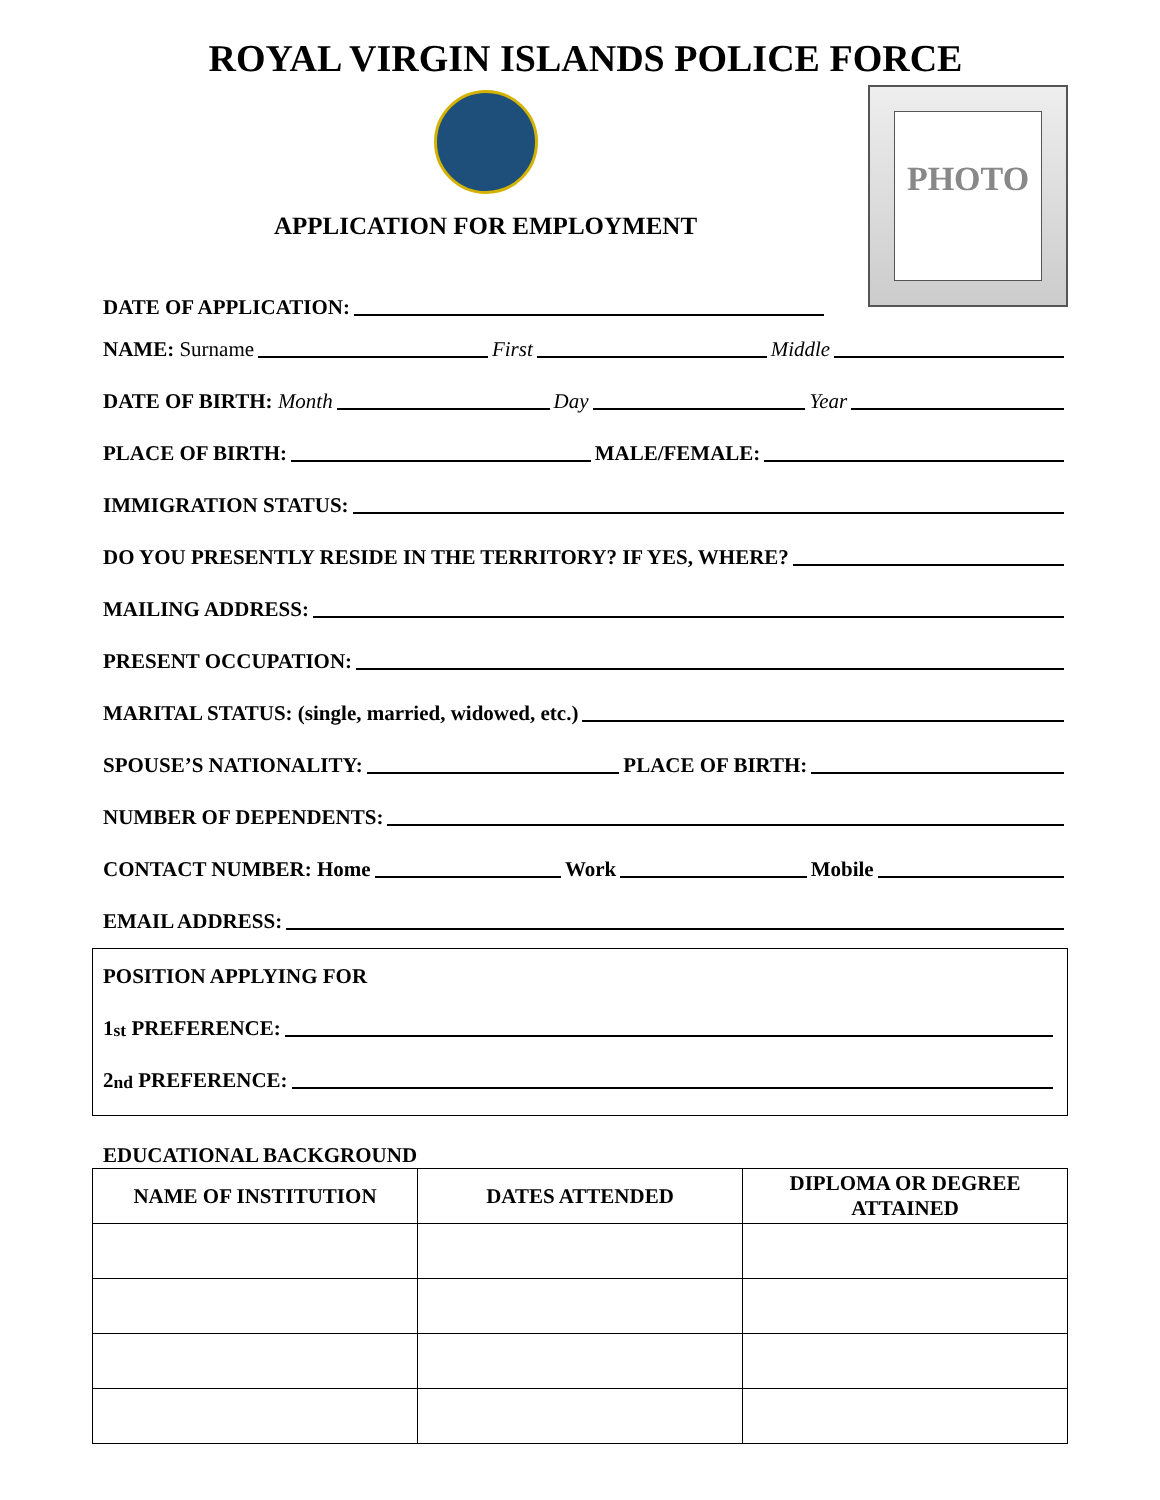ROYAL VIRGIN ISLANDS POLICE FORCE
APPLICATION FOR EMPLOYMENT
DATE OF APPLICATION:
PHOTO
NAME: Surname First Middle
DATE OF BIRTH: Month Day Year
PLACE OF BIRTH: MALE/FEMALE:
IMMIGRATION STATUS:
DO YOU PRESENTLY RESIDE IN THE TERRITORY? IF YES, WHERE?
MAILING ADDRESS:
PRESENT OCCUPATION:
MARITAL STATUS: (single, married, widowed, etc.)
SPOUSE’S NATIONALITY: PLACE OF BIRTH:
NUMBER OF DEPENDENTS:
CONTACT NUMBER: Home Work Mobile
EMAIL ADDRESS:
POSITION APPLYING FOR
1<sup>st</sup> PREFERENCE:
2<sup>nd</sup> PREFERENCE:
EDUCATIONAL BACKGROUND
| NAME OF INSTITUTION | DATES ATTENDED | DIPLOMA OR DEGREE ATTAINED |
| --- | --- | --- |